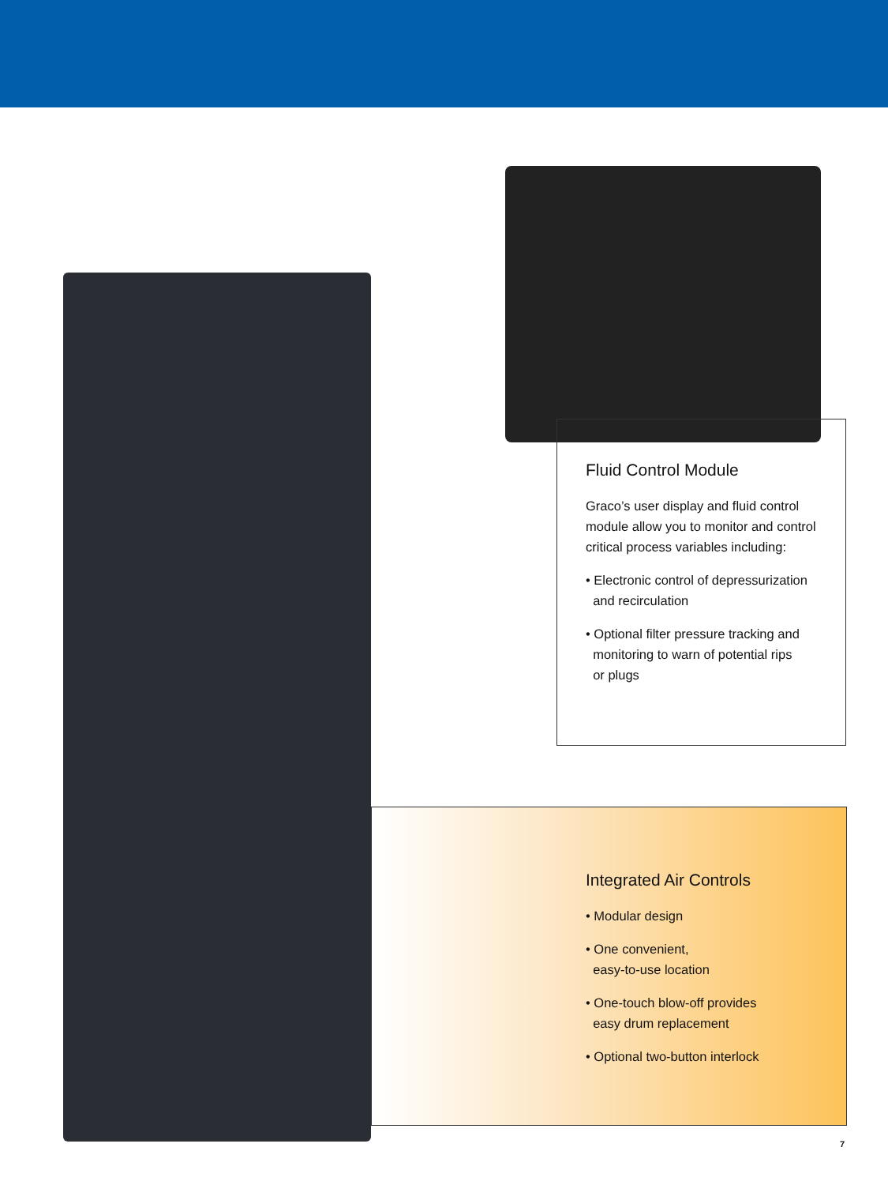Fluid Control Module
Graco’s user display and fluid control module allow you to monitor and control critical process variables including:
• Electronic control of depressurization
and recirculation
• Optional filter pressure tracking and
monitoring to warn of potential rips
or plugs
Integrated Air Controls
• Modular design
• One convenient,
easy-to-use location
• One-touch blow-off provides
easy drum replacement
• Optional two-button interlock
7